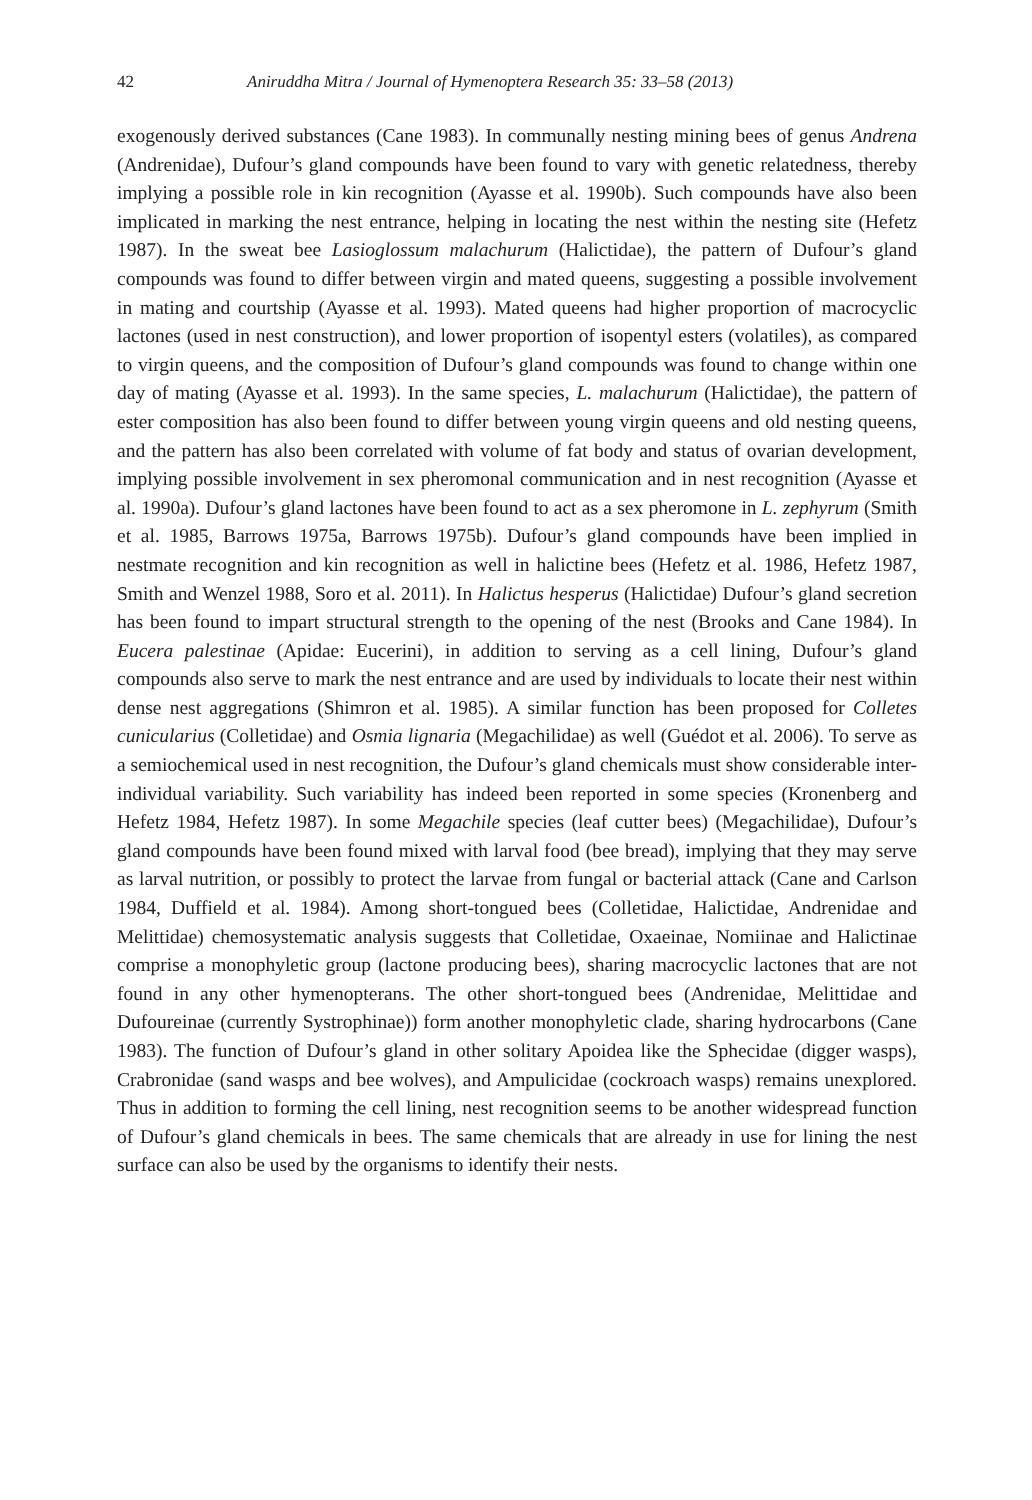42 Aniruddha Mitra / Journal of Hymenoptera Research 35: 33–58 (2013)
exogenously derived substances (Cane 1983). In communally nesting mining bees of genus Andrena (Andrenidae), Dufour’s gland compounds have been found to vary with genetic relatedness, thereby implying a possible role in kin recognition (Ayasse et al. 1990b). Such compounds have also been implicated in marking the nest entrance, helping in locating the nest within the nesting site (Hefetz 1987). In the sweat bee Lasioglossum malachurum (Halictidae), the pattern of Dufour’s gland compounds was found to differ between virgin and mated queens, suggesting a possible involvement in mating and courtship (Ayasse et al. 1993). Mated queens had higher proportion of macrocyclic lactones (used in nest construction), and lower proportion of isopentyl esters (volatiles), as compared to virgin queens, and the composition of Dufour’s gland compounds was found to change within one day of mating (Ayasse et al. 1993). In the same species, L. malachurum (Halictidae), the pattern of ester composition has also been found to differ between young virgin queens and old nesting queens, and the pattern has also been correlated with volume of fat body and status of ovarian development, implying possible involvement in sex pheromonal communication and in nest recognition (Ayasse et al. 1990a). Dufour’s gland lactones have been found to act as a sex pheromone in L. zephyrum (Smith et al. 1985, Barrows 1975a, Barrows 1975b). Dufour’s gland compounds have been implied in nestmate recognition and kin recognition as well in halictine bees (Hefetz et al. 1986, Hefetz 1987, Smith and Wenzel 1988, Soro et al. 2011). In Halictus hesperus (Halictidae) Dufour’s gland secretion has been found to impart structural strength to the opening of the nest (Brooks and Cane 1984). In Eucera palestinae (Apidae: Eucerini), in addition to serving as a cell lining, Dufour’s gland compounds also serve to mark the nest entrance and are used by individuals to locate their nest within dense nest aggregations (Shimron et al. 1985). A similar function has been proposed for Colletes cunicularius (Colletidae) and Osmia lignaria (Megachilidae) as well (Guédot et al. 2006). To serve as a semiochemical used in nest recognition, the Dufour’s gland chemicals must show considerable inter-individual variability. Such variability has indeed been reported in some species (Kronenberg and Hefetz 1984, Hefetz 1987). In some Megachile species (leaf cutter bees) (Megachilidae), Dufour’s gland compounds have been found mixed with larval food (bee bread), implying that they may serve as larval nutrition, or possibly to protect the larvae from fungal or bacterial attack (Cane and Carlson 1984, Duffield et al. 1984). Among short-tongued bees (Colletidae, Halictidae, Andrenidae and Melittidae) chemosystematic analysis suggests that Colletidae, Oxaeinae, Nomiinae and Halictinae comprise a monophyletic group (lactone producing bees), sharing macrocyclic lactones that are not found in any other hymenopterans. The other short-tongued bees (Andrenidae, Melittidae and Dufoureinae (currently Systrophinae)) form another monophyletic clade, sharing hydrocarbons (Cane 1983). The function of Dufour’s gland in other solitary Apoidea like the Sphecidae (digger wasps), Crabronidae (sand wasps and bee wolves), and Ampulicidae (cockroach wasps) remains unexplored. Thus in addition to forming the cell lining, nest recognition seems to be another widespread function of Dufour’s gland chemicals in bees. The same chemicals that are already in use for lining the nest surface can also be used by the organisms to identify their nests.